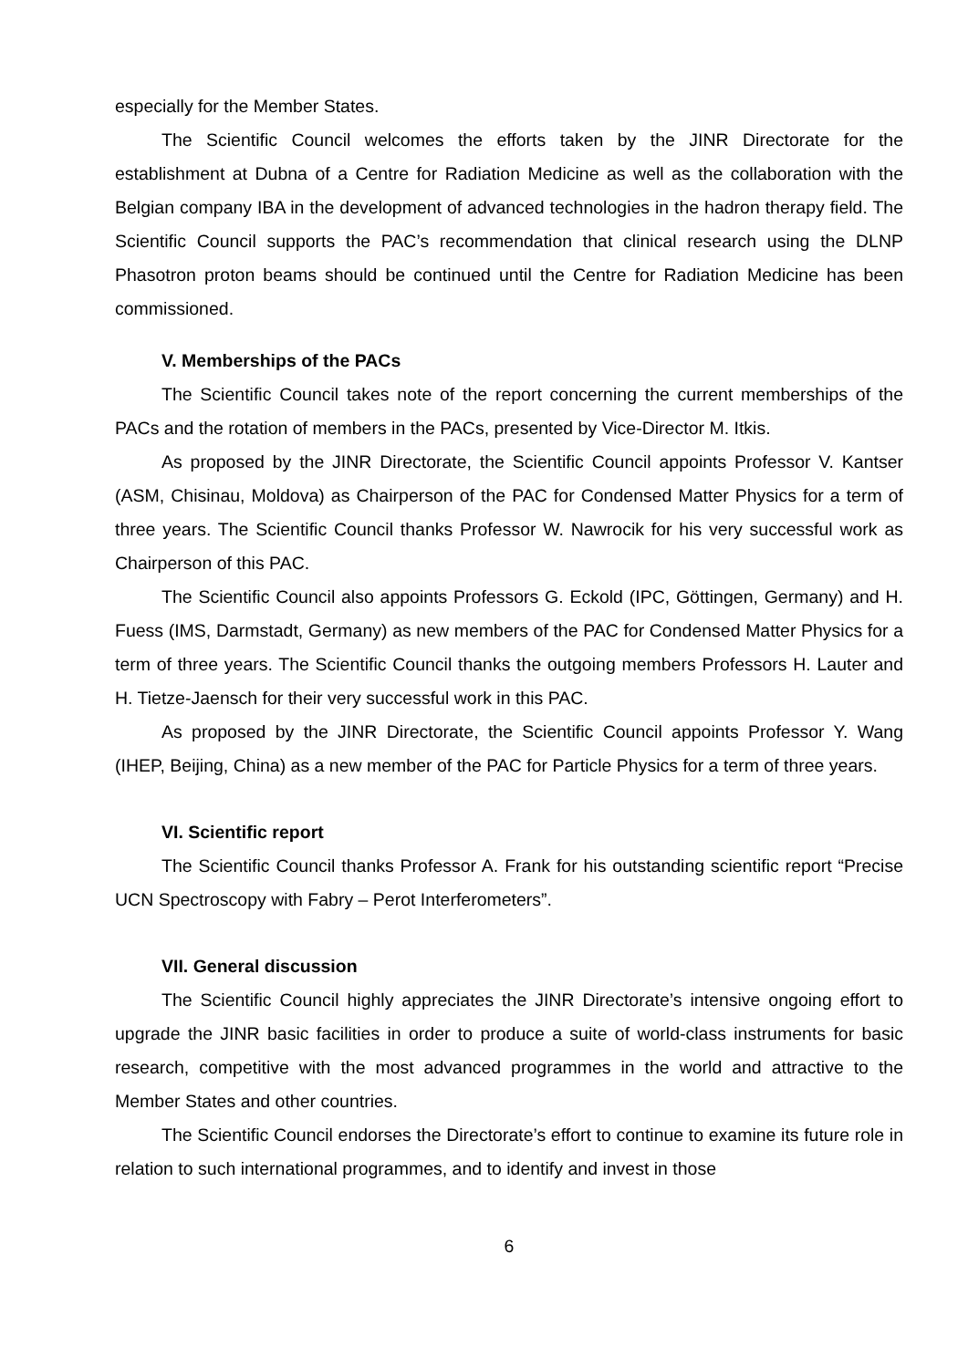especially for the Member States.
The Scientific Council welcomes the efforts taken by the JINR Directorate for the establishment at Dubna of a Centre for Radiation Medicine as well as the collaboration with the Belgian company IBA in the development of advanced technologies in the hadron therapy field. The Scientific Council supports the PAC’s recommendation that clinical research using the DLNP Phasotron proton beams should be continued until the Centre for Radiation Medicine has been commissioned.
V. Memberships of the PACs
The Scientific Council takes note of the report concerning the current memberships of the PACs and the rotation of members in the PACs, presented by Vice-Director M. Itkis.
As proposed by the JINR Directorate, the Scientific Council appoints Professor V. Kantser (ASM, Chisinau, Moldova) as Chairperson of the PAC for Condensed Matter Physics for a term of three years. The Scientific Council thanks Professor W. Nawrocik for his very successful work as Chairperson of this PAC.
The Scientific Council also appoints Professors G. Eckold (IPC, Göttingen, Germany) and H. Fuess (IMS, Darmstadt, Germany) as new members of the PAC for Condensed Matter Physics for a term of three years. The Scientific Council thanks the outgoing members Professors H. Lauter and H. Tietze-Jaensch for their very successful work in this PAC.
As proposed by the JINR Directorate, the Scientific Council appoints Professor Y. Wang (IHEP, Beijing, China) as a new member of the PAC for Particle Physics for a term of three years.
VI. Scientific report
The Scientific Council thanks Professor A. Frank for his outstanding scientific report “Precise UCN Spectroscopy with Fabry – Perot Interferometers”.
VII. General discussion
The Scientific Council highly appreciates the JINR Directorate’s intensive ongoing effort to upgrade the JINR basic facilities in order to produce a suite of world-class instruments for basic research, competitive with the most advanced programmes in the world and attractive to the Member States and other countries.
The Scientific Council endorses the Directorate’s effort to continue to examine its future role in relation to such international programmes, and to identify and invest in those
6